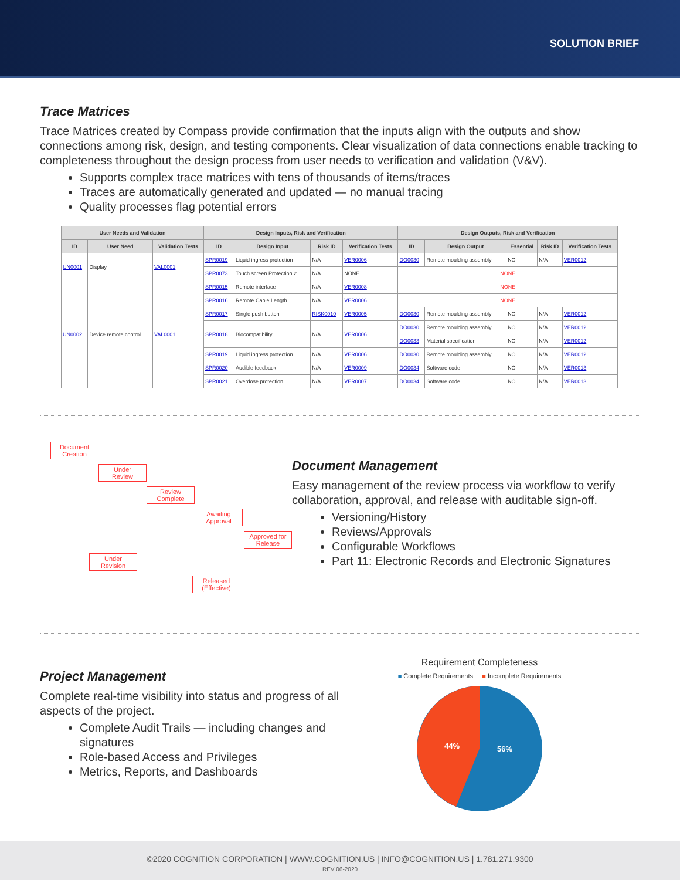SOLUTION BRIEF
Trace Matrices
Trace Matrices created by Compass provide confirmation that the inputs align with the outputs and show connections among risk, design, and testing components. Clear visualization of data connections enable tracking to completeness throughout the design process from user needs to verification and validation (V&V).
Supports complex trace matrices with tens of thousands of items/traces
Traces are automatically generated and updated — no manual tracing
Quality processes flag potential errors
| User Needs and Validation | | | Design Inputs, Risk and Verification | | | | Design Outputs, Risk and Verification | | | | |
| --- | --- | --- | --- | --- | --- | --- | --- | --- | --- | --- | --- |
| ID | User Need | Validation Tests | ID | Design Input | Risk ID | Verification Tests | ID | Design Output | Essential | Risk ID | Verification Tests |
| UN0001 | Display | VAL0001 | SPR0019 | Liquid ingress protection | N/A | VER0006 | DO0030 | Remote moulding assembly | NO | N/A | VER0012 |
| | | | SPR0073 | Touch screen Protection 2 | N/A | NONE | NONE | | | | |
| UN0002 | Device remote control | VAL0001 | SPR0015 | Remote interface | N/A | VER0008 | NONE | | | | |
| | | | SPR0016 | Remote Cable Length | N/A | VER0006 | NONE | | | | |
| | | | SPR0017 | Single push button | RISK0010 | VER0005 | DO0030 | Remote moulding assembly | NO | N/A | VER0012 |
| | | | SPR0018 | Biocompatibility | N/A | VER0006 | DO0030 | Remote moulding assembly | NO | N/A | VER0012 |
| | | | | | | | DO0033 | Material specification | NO | N/A | VER0012 |
| | | | SPR0019 | Liquid ingress protection | N/A | VER0006 | DO0030 | Remote moulding assembly | NO | N/A | VER0012 |
| | | | SPR0020 | Audible feedback | N/A | VER0009 | DO0034 | Software code | NO | N/A | VER0013 |
| | | | SPR0021 | Overdose protection | N/A | VER0007 | DO0034 | Software code | NO | N/A | VER0013 |
Document Creation
Under Review
Review Complete
Awaiting Approval
Approved for Release
Under Revision
Released (Effective)
Document Management
Easy management of the review process via workflow to verify collaboration, approval, and release with auditable sign-off.
Versioning/History
Reviews/Approvals
Configurable Workflows
Part 11: Electronic Records and Electronic Signatures
Project Management
Complete real-time visibility into status and progress of all aspects of the project.
Complete Audit Trails — including changes and signatures
Role-based Access and Privileges
Metrics, Reports, and Dashboards
Requirement Completeness
■ Complete Requirements ■ Incomplete Requirements
44%
56%
©2020 COGNITION CORPORATION | WWW.COGNITION.US | INFO@COGNITION.US | 1.781.271.9300
REV 06-2020